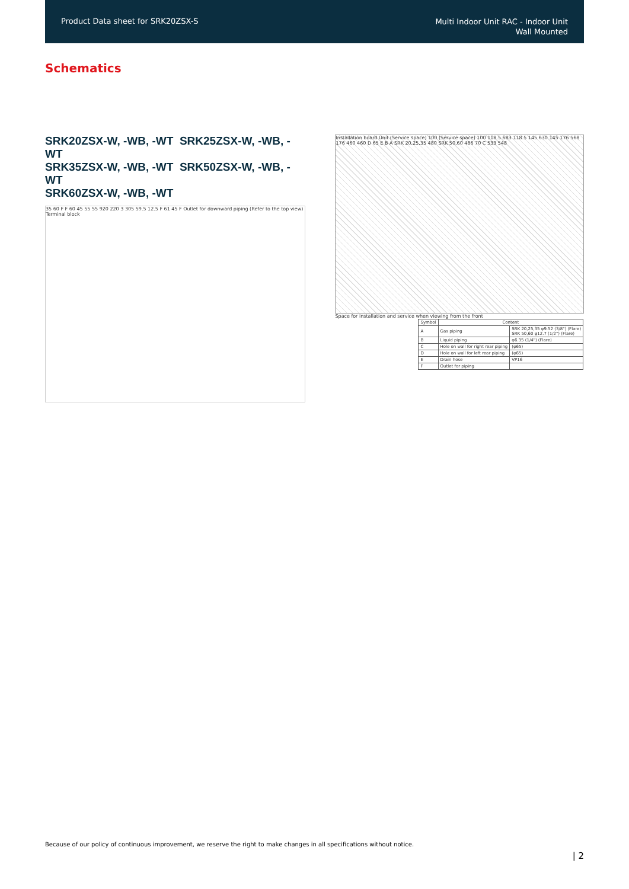Product Data sheet for SRK20ZSX-S
Multi Indoor Unit RAC - Indoor Unit
Wall Mounted
Schematics
SRK20ZSX-W, -WB, -WT SRK25ZSX-W, -WB, -WT
SRK35ZSX-W, -WB, -WT SRK50ZSX-W, -WB, -WT
SRK60ZSX-W, -WB, -WT
35 60 F F 60 45 55 55 920 220 3 305 59.5 12.5 F 61 45 F Outlet for downward piping (Refer to the top view) Terminal block
Installation board Unit (Service space) 100 (Service space) 100 118.5 683 118.5 145 630 145 176 568 176 460 460 D 65 E B A SRK 20,25,35 480 SRK 50,60 486 70 C 533 548
Space for installation and service when viewing from the front
| Symbol | Content | |
| --- | --- | --- |
| A | Gas piping | SRK 20,25,35 φ9.52 (3/8") (Flare) SRK 50,60 φ12.7 (1/2") (Flare) |
| B | Liquid piping | φ6.35 (1/4") (Flare) |
| C | Hole on wall for right rear piping | (φ65) |
| D | Hole on wall for left rear piping | (φ65) |
| E | Drain hose | VP16 |
| F | Outlet for piping | |
Because of our policy of continuous improvement, we reserve the right to make changes in all specifications without notice.
| 2